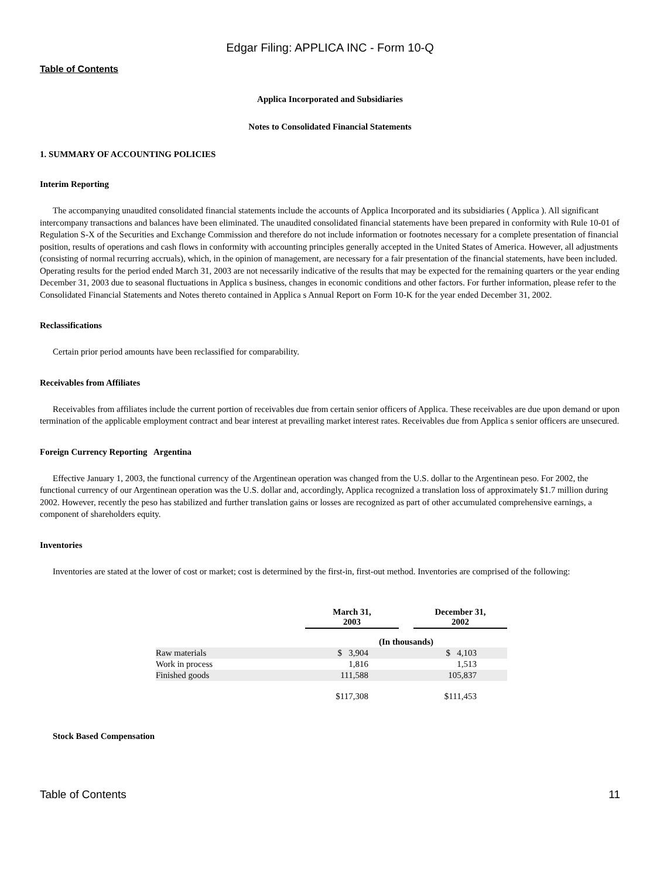Edgar Filing: APPLICA INC - Form 10-Q
Table of Contents
Applica Incorporated and Subsidiaries
Notes to Consolidated Financial Statements
1. SUMMARY OF ACCOUNTING POLICIES
Interim Reporting
The accompanying unaudited consolidated financial statements include the accounts of Applica Incorporated and its subsidiaries ( Applica ). All significant intercompany transactions and balances have been eliminated. The unaudited consolidated financial statements have been prepared in conformity with Rule 10-01 of Regulation S-X of the Securities and Exchange Commission and therefore do not include information or footnotes necessary for a complete presentation of financial position, results of operations and cash flows in conformity with accounting principles generally accepted in the United States of America. However, all adjustments (consisting of normal recurring accruals), which, in the opinion of management, are necessary for a fair presentation of the financial statements, have been included. Operating results for the period ended March 31, 2003 are not necessarily indicative of the results that may be expected for the remaining quarters or the year ending December 31, 2003 due to seasonal fluctuations in Applica s business, changes in economic conditions and other factors. For further information, please refer to the Consolidated Financial Statements and Notes thereto contained in Applica s Annual Report on Form 10-K for the year ended December 31, 2002.
Reclassifications
Certain prior period amounts have been reclassified for comparability.
Receivables from Affiliates
Receivables from affiliates include the current portion of receivables due from certain senior officers of Applica. These receivables are due upon demand or upon termination of the applicable employment contract and bear interest at prevailing market interest rates. Receivables due from Applica s senior officers are unsecured.
Foreign Currency Reporting Argentina
Effective January 1, 2003, the functional currency of the Argentinean operation was changed from the U.S. dollar to the Argentinean peso. For 2002, the functional currency of our Argentinean operation was the U.S. dollar and, accordingly, Applica recognized a translation loss of approximately $1.7 million during 2002. However, recently the peso has stabilized and further translation gains or losses are recognized as part of other accumulated comprehensive earnings, a component of shareholders equity.
Inventories
Inventories are stated at the lower of cost or market; cost is determined by the first-in, first-out method. Inventories are comprised of the following:
| | March 31, 2003 | | December 31, 2002 |
| --- | --- | --- | --- |
| | (In thousands) | | |
| Raw materials | $ 3,904 | | $ 4,103 |
| Work in process | 1,816 | | 1,513 |
| Finished goods | 111,588 | | 105,837 |
| | $117,308 | | $111,453 |
Stock Based Compensation
Table of Contents 11